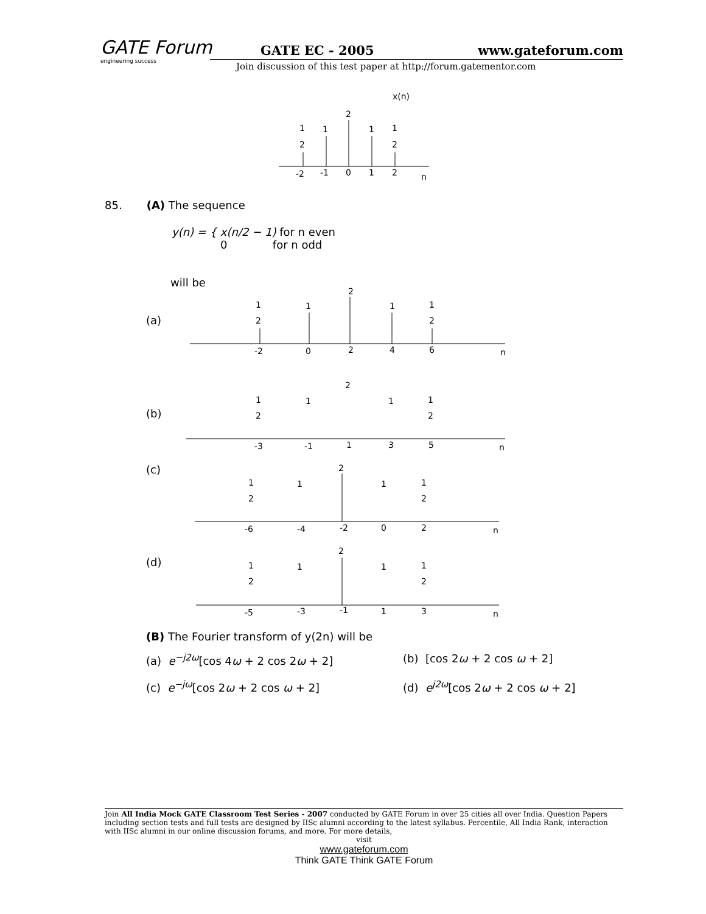GATE Forum
engineering success
GATE EC - 2005 www.gateforum.com
Join discussion of this test paper at http://forum.gatementor.com
x(n)
1
2
1
2
1
1
2
-2
-1
0
1
2
n
85. (A) The sequence
y(n) = { x(n/2 − 1) for n even
0 for n odd
will be
(a)
(b)
(c)
(d)
1
2
1
2
1
1
2
-2
0
2
4
6
n
1
2
1
2
1
1
2
-3
-1
1
3
5
n
1
2
1
2
1
1
2
-6
-4
-2
0
2
n
1
2
1
2
1
1
2
-5
-3
-1
1
3
n
(B) The Fourier transform of y(2n) will be
(a) e<sup>−j2ω</sup>[cos 4ω + 2 cos 2ω + 2]
(b) [cos 2ω + 2 cos ω + 2]
(c) e<sup>−jω</sup>[cos 2ω + 2 cos ω + 2]
(d) e<sup>j2ω</sup>[cos 2ω + 2 cos ω + 2]
Join All India Mock GATE Classroom Test Series - 2007 conducted by GATE Forum in over 25 cities all over India. Question Papers including section tests and full tests are designed by IISc alumni according to the latest syllabus. Percentile, All India Rank, interaction with IISc alumni in our online discussion forums, and more. For more details,
visit
www.gateforum.com
Think GATE Think GATE Forum